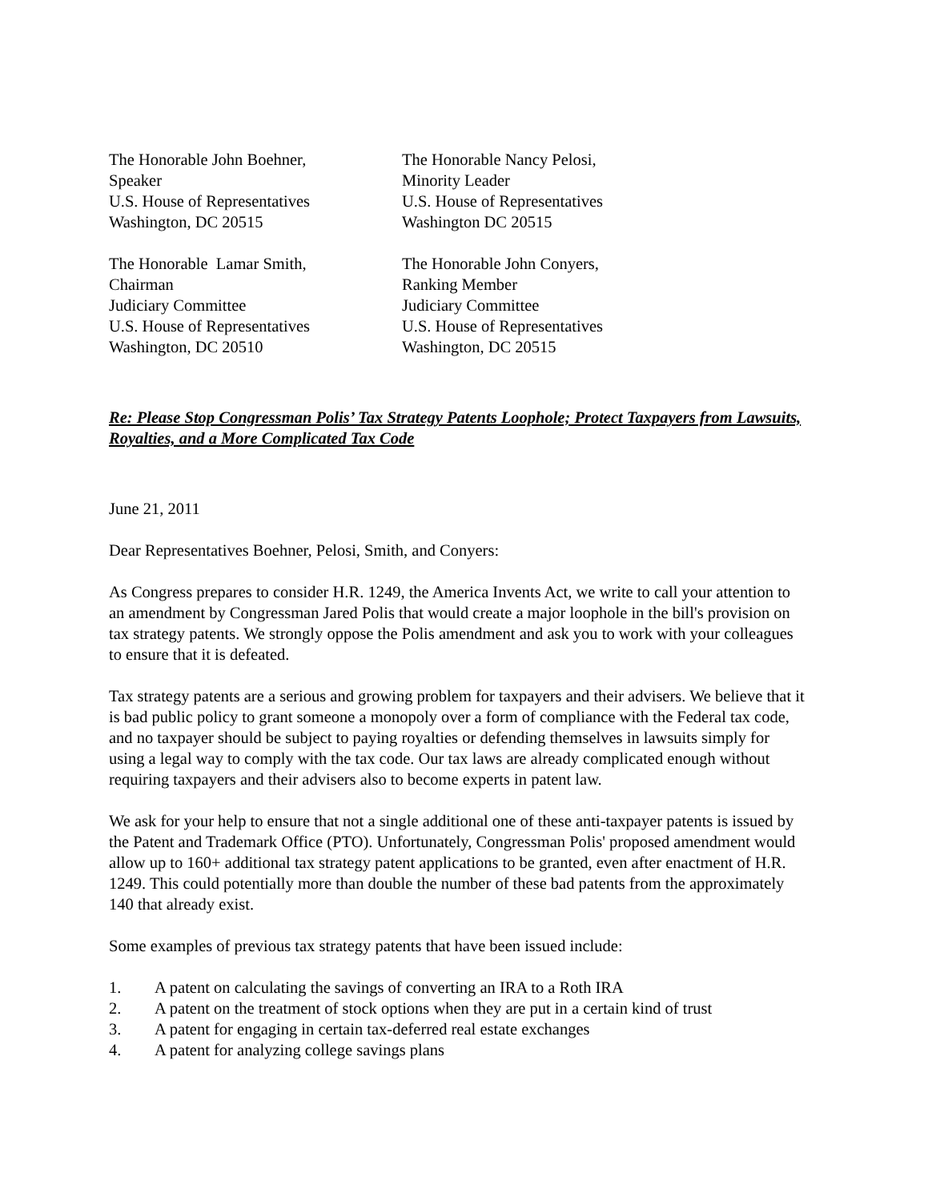The Honorable John Boehner,
Speaker
U.S. House of Representatives
Washington, DC 20515
The Honorable Nancy Pelosi,
Minority Leader
U.S. House of Representatives
Washington DC 20515
The Honorable Lamar Smith,
Chairman
Judiciary Committee
U.S. House of Representatives
Washington, DC 20510
The Honorable John Conyers,
Ranking Member
Judiciary Committee
U.S. House of Representatives
Washington, DC 20515
Re: Please Stop Congressman Polis’ Tax Strategy Patents Loophole; Protect Taxpayers from Lawsuits, Royalties, and a More Complicated Tax Code
June 21, 2011
Dear Representatives Boehner, Pelosi, Smith, and Conyers:
As Congress prepares to consider H.R. 1249, the America Invents Act, we write to call your attention to an amendment by Congressman Jared Polis that would create a major loophole in the bill's provision on tax strategy patents. We strongly oppose the Polis amendment and ask you to work with your colleagues to ensure that it is defeated.
Tax strategy patents are a serious and growing problem for taxpayers and their advisers. We believe that it is bad public policy to grant someone a monopoly over a form of compliance with the Federal tax code, and no taxpayer should be subject to paying royalties or defending themselves in lawsuits simply for using a legal way to comply with the tax code. Our tax laws are already complicated enough without requiring taxpayers and their advisers also to become experts in patent law.
We ask for your help to ensure that not a single additional one of these anti-taxpayer patents is issued by the Patent and Trademark Office (PTO). Unfortunately, Congressman Polis' proposed amendment would allow up to 160+ additional tax strategy patent applications to be granted, even after enactment of H.R. 1249. This could potentially more than double the number of these bad patents from the approximately 140 that already exist.
Some examples of previous tax strategy patents that have been issued include:
1. A patent on calculating the savings of converting an IRA to a Roth IRA
2. A patent on the treatment of stock options when they are put in a certain kind of trust
3. A patent for engaging in certain tax-deferred real estate exchanges
4. A patent for analyzing college savings plans